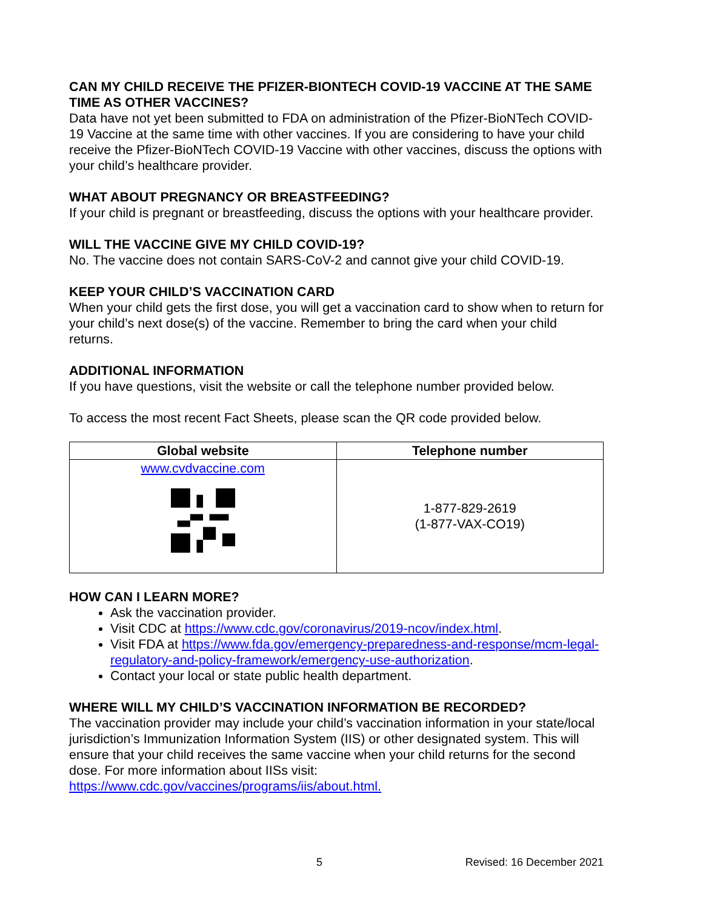CAN MY CHILD RECEIVE THE PFIZER-BIONTECH COVID-19 VACCINE AT THE SAME TIME AS OTHER VACCINES?
Data have not yet been submitted to FDA on administration of the Pfizer-BioNTech COVID-19 Vaccine at the same time with other vaccines. If you are considering to have your child receive the Pfizer-BioNTech COVID-19 Vaccine with other vaccines, discuss the options with your child’s healthcare provider.
WHAT ABOUT PREGNANCY OR BREASTFEEDING?
If your child is pregnant or breastfeeding, discuss the options with your healthcare provider.
WILL THE VACCINE GIVE MY CHILD COVID-19?
No. The vaccine does not contain SARS-CoV-2 and cannot give your child COVID-19.
KEEP YOUR CHILD’S VACCINATION CARD
When your child gets the first dose, you will get a vaccination card to show when to return for your child’s next dose(s) of the vaccine. Remember to bring the card when your child returns.
ADDITIONAL INFORMATION
If you have questions, visit the website or call the telephone number provided below.
To access the most recent Fact Sheets, please scan the QR code provided below.
| Global website | Telephone number |
| --- | --- |
| www.cvdvaccine.com | 1-877-829-2619 (1-877-VAX-CO19) |
HOW CAN I LEARN MORE?
Ask the vaccination provider.
Visit CDC at https://www.cdc.gov/coronavirus/2019-ncov/index.html.
Visit FDA at https://www.fda.gov/emergency-preparedness-and-response/mcm-legal-regulatory-and-policy-framework/emergency-use-authorization.
Contact your local or state public health department.
WHERE WILL MY CHILD’S VACCINATION INFORMATION BE RECORDED?
The vaccination provider may include your child’s vaccination information in your state/local jurisdiction’s Immunization Information System (IIS) or other designated system. This will ensure that your child receives the same vaccine when your child returns for the second dose. For more information about IISs visit: https://www.cdc.gov/vaccines/programs/iis/about.html.
5 Revised: 16 December 2021